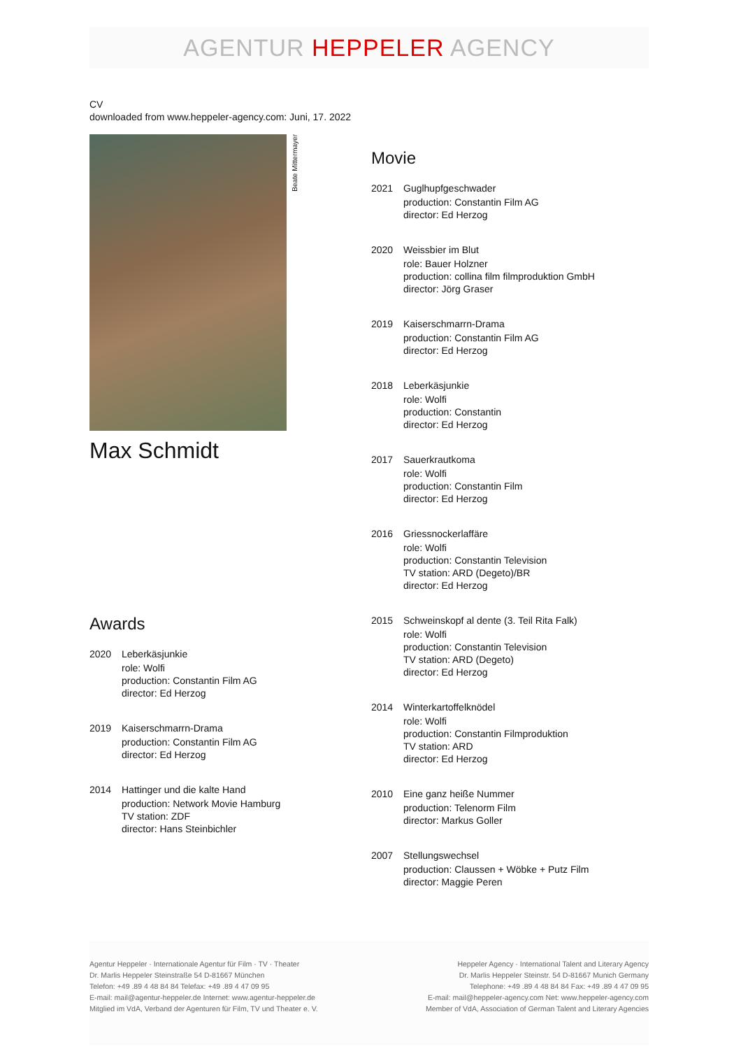AGENTUR HEPPELER AGENCY
CV
downloaded from www.heppeler-agency.com: Juni, 17. 2022
Beate Mittermayer
Max Schmidt
Awards
2020 Leberkäsjunkie
role: Wolfi
production: Constantin Film AG
director: Ed Herzog
2019 Kaiserschmarrn-Drama
production: Constantin Film AG
director: Ed Herzog
2014 Hattinger und die kalte Hand
production: Network Movie Hamburg
TV station: ZDF
director: Hans Steinbichler
Movie
2021 Guglhupfgeschwader
production: Constantin Film AG
director: Ed Herzog
2020 Weissbier im Blut
role: Bauer Holzner
production: collina film filmproduktion GmbH
director: Jörg Graser
2019 Kaiserschmarrn-Drama
production: Constantin Film AG
director: Ed Herzog
2018 Leberkäsjunkie
role: Wolfi
production: Constantin
director: Ed Herzog
2017 Sauerkrautkoma
role: Wolfi
production: Constantin Film
director: Ed Herzog
2016 Griessnockerlaffäre
role: Wolfi
production: Constantin Television
TV station: ARD (Degeto)/BR
director: Ed Herzog
2015 Schweinskopf al dente (3. Teil Rita Falk)
role: Wolfi
production: Constantin Television
TV station: ARD (Degeto)
director: Ed Herzog
2014 Winterkartoffelknödel
role: Wolfi
production: Constantin Filmproduktion
TV station: ARD
director: Ed Herzog
2010 Eine ganz heiße Nummer
production: Telenorm Film
director: Markus Goller
2007 Stellungswechsel
production: Claussen + Wöbke + Putz Film
director: Maggie Peren
Agentur Heppeler · Internationale Agentur für Film · TV · Theater
Dr. Marlis Heppeler Steinstraße 54 D-81667 München
Telefon: +49 .89 4 48 84 84 Telefax: +49 .89 4 47 09 95
E-mail: mail@agentur-heppeler.de Internet: www.agentur-heppeler.de
Mitglied im VdA, Verband der Agenturen für Film, TV und Theater e. V.
Heppeler Agency · International Talent and Literary Agency
Dr. Marlis Heppeler Steinstr. 54 D-81667 Munich Germany
Telephone: +49 .89 4 48 84 84 Fax: +49 .89 4 47 09 95
E-mail: mail@heppeler-agency.com Net: www.heppeler-agency.com
Member of VdA, Association of German Talent and Literary Agencies